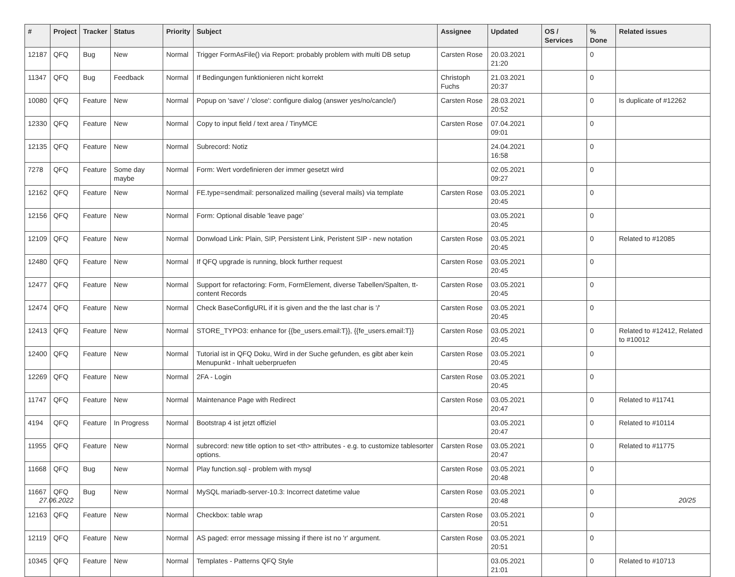| # | Project | Tracker | Status | Priority | Subject | Assignee | Updated | OS / Services | % Done | Related issues |
| --- | --- | --- | --- | --- | --- | --- | --- | --- | --- | --- |
| 12187 | QFQ | Bug | New | Normal | Trigger FormAsFile() via Report: probably problem with multi DB setup | Carsten Rose | 20.03.2021 21:20 | | 0 | |
| 11347 | QFQ | Bug | Feedback | Normal | If Bedingungen funktionieren nicht korrekt | Christoph Fuchs | 21.03.2021 20:37 | | 0 | |
| 10080 | QFQ | Feature | New | Normal | Popup on 'save' / 'close': configure dialog (answer yes/no/cancle/) | Carsten Rose | 28.03.2021 20:52 | | 0 | Is duplicate of #12262 |
| 12330 | QFQ | Feature | New | Normal | Copy to input field / text area / TinyMCE | Carsten Rose | 07.04.2021 09:01 | | 0 | |
| 12135 | QFQ | Feature | New | Normal | Subrecord: Notiz | | 24.04.2021 16:58 | | 0 | |
| 7278 | QFQ | Feature | Some day maybe | Normal | Form: Wert vordefinieren der immer gesetzt wird | | 02.05.2021 09:27 | | 0 | |
| 12162 | QFQ | Feature | New | Normal | FE.type=sendmail: personalized mailing (several mails) via template | Carsten Rose | 03.05.2021 20:45 | | 0 | |
| 12156 | QFQ | Feature | New | Normal | Form: Optional disable 'leave page' | | 03.05.2021 20:45 | | 0 | |
| 12109 | QFQ | Feature | New | Normal | Donwload Link: Plain, SIP, Persistent Link, Peristent SIP - new notation | Carsten Rose | 03.05.2021 20:45 | | 0 | Related to #12085 |
| 12480 | QFQ | Feature | New | Normal | If QFQ upgrade is running, block further request | Carsten Rose | 03.05.2021 20:45 | | 0 | |
| 12477 | QFQ | Feature | New | Normal | Support for refactoring: Form, FormElement, diverse Tabellen/Spalten, tt-content Records | Carsten Rose | 03.05.2021 20:45 | | 0 | |
| 12474 | QFQ | Feature | New | Normal | Check BaseConfigURL if it is given and the the last char is '/' | Carsten Rose | 03.05.2021 20:45 | | 0 | |
| 12413 | QFQ | Feature | New | Normal | STORE_TYPO3: enhance for {{be_users.email:T}}, {{fe_users.email:T}} | Carsten Rose | 03.05.2021 20:45 | | 0 | Related to #12412, Related to #10012 |
| 12400 | QFQ | Feature | New | Normal | Tutorial ist in QFQ Doku, Wird in der Suche gefunden, es gibt aber kein Menupunkt - Inhalt ueberpruefen | Carsten Rose | 03.05.2021 20:45 | | 0 | |
| 12269 | QFQ | Feature | New | Normal | 2FA - Login | Carsten Rose | 03.05.2021 20:45 | | 0 | |
| 11747 | QFQ | Feature | New | Normal | Maintenance Page with Redirect | Carsten Rose | 03.05.2021 20:47 | | 0 | Related to #11741 |
| 4194 | QFQ | Feature | In Progress | Normal | Bootstrap 4 ist jetzt offiziel | | 03.05.2021 20:47 | | 0 | Related to #10114 |
| 11955 | QFQ | Feature | New | Normal | subrecord: new title option to set <th> attributes - e.g. to customize tablesorter options. | Carsten Rose | 03.05.2021 20:47 | | 0 | Related to #11775 |
| 11668 | QFQ | Bug | New | Normal | Play function.sql - problem with mysql | Carsten Rose | 03.05.2021 20:48 | | 0 | |
| 11667 | QFQ | Bug | New | Normal | MySQL mariadb-server-10.3: Incorrect datetime value | Carsten Rose | 03.05.2021 20:48 | | 0 | |
| 12163 | QFQ | Feature | New | Normal | Checkbox: table wrap | Carsten Rose | 03.05.2021 20:51 | | 0 | |
| 12119 | QFQ | Feature | New | Normal | AS paged: error message missing if there ist no 'r' argument. | Carsten Rose | 03.05.2021 20:51 | | 0 | |
| 10345 | QFQ | Feature | New | Normal | Templates - Patterns QFQ Style | | 03.05.2021 21:01 | | 0 | Related to #10713 |
27.06.2022 20/25